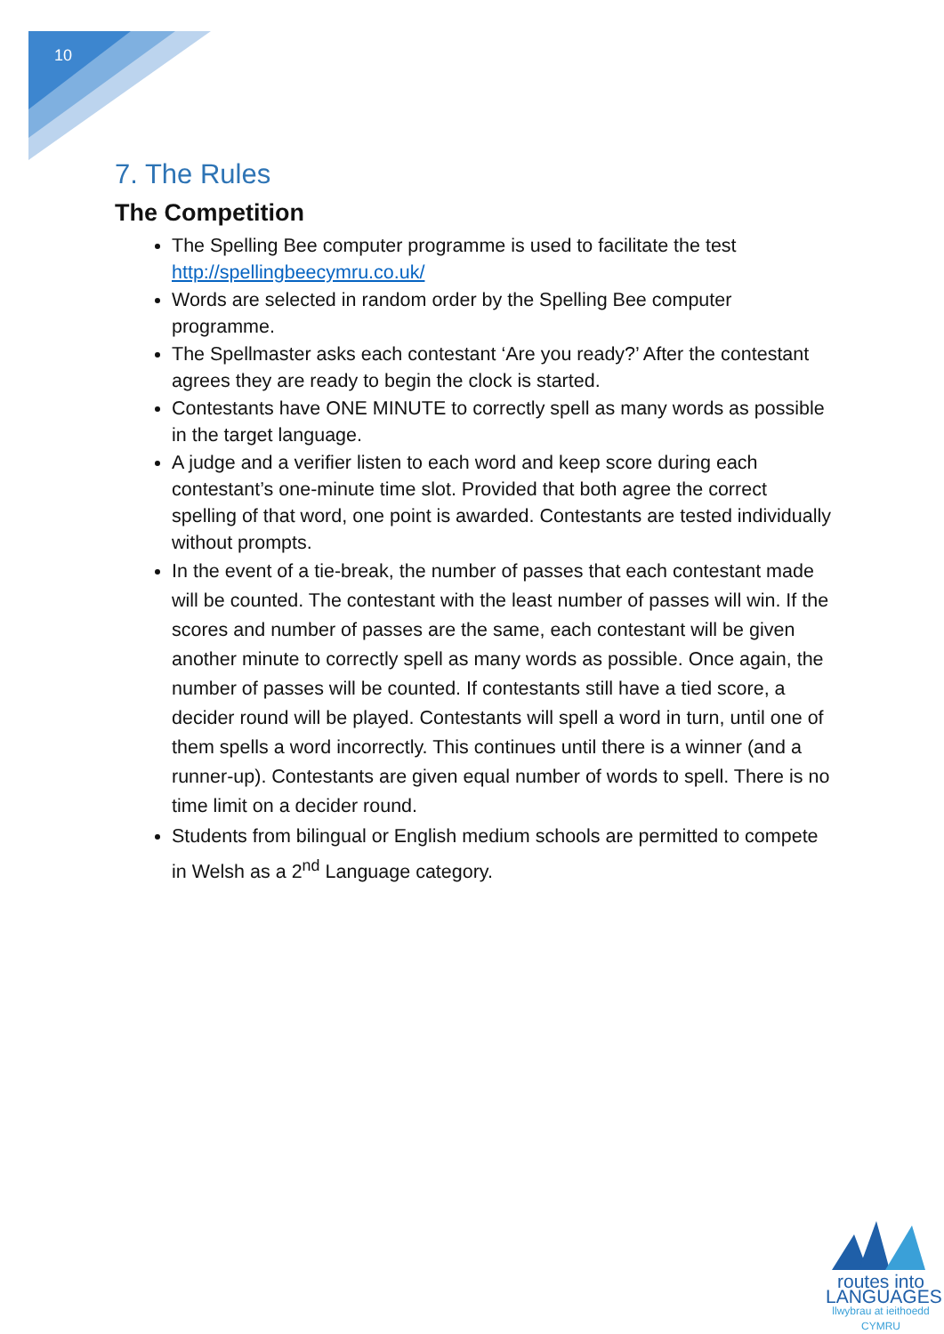10
7. The Rules
The Competition
The Spelling Bee computer programme is used to facilitate the test http://spellingbeecymru.co.uk/
Words are selected in random order by the Spelling Bee computer programme.
The Spellmaster asks each contestant ‘Are you ready?’ After the contestant agrees they are ready to begin the clock is started.
Contestants have ONE MINUTE to correctly spell as many words as possible in the target language.
A judge and a verifier listen to each word and keep score during each contestant’s one-minute time slot. Provided that both agree the correct spelling of that word, one point is awarded. Contestants are tested individually without prompts.
In the event of a tie-break, the number of passes that each contestant made will be counted. The contestant with the least number of passes will win. If the scores and number of passes are the same, each contestant will be given another minute to correctly spell as many words as possible. Once again, the number of passes will be counted. If contestants still have a tied score, a decider round will be played. Contestants will spell a word in turn, until one of them spells a word incorrectly. This continues until there is a winner (and a runner-up). Contestants are given equal number of words to spell. There is no time limit on a decider round.
Students from bilingual or English medium schools are permitted to compete in Welsh as a 2<sup>nd</sup> Language category.
routes into
LANGUAGES
llwybrau at ieithoedd
CYMRU